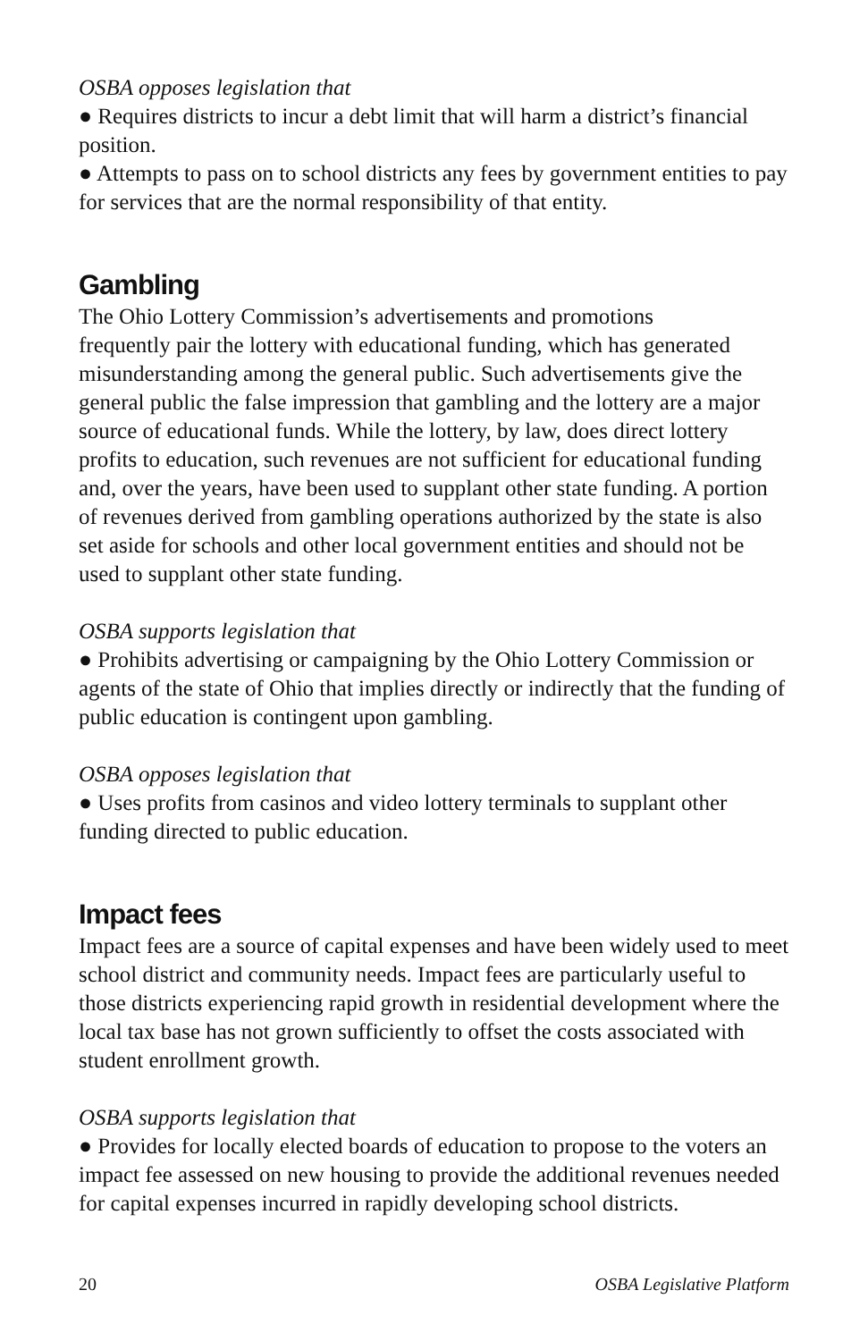OSBA opposes legislation that
● Requires districts to incur a debt limit that will harm a district’s financial position.
● Attempts to pass on to school districts any fees by government entities to pay for services that are the normal responsibility of that entity.
Gambling
The Ohio Lottery Commission’s advertisements and promotions
frequently pair the lottery with educational funding, which has generated misunderstanding among the general public. Such advertisements give the general public the false impression that gambling and the lottery are a major source of educational funds. While the lottery, by law, does direct lottery profits to education, such revenues are not sufficient for educational funding and, over the years, have been used to supplant other state funding. A portion of revenues derived from gambling operations authorized by the state is also set aside for schools and other local government entities and should not be used to supplant other state funding.
OSBA supports legislation that
● Prohibits advertising or campaigning by the Ohio Lottery Commission or agents of the state of Ohio that implies directly or indirectly that the funding of public education is contingent upon gambling.
OSBA opposes legislation that
● Uses profits from casinos and video lottery terminals to supplant other funding directed to public education.
Impact fees
Impact fees are a source of capital expenses and have been widely used to meet school district and community needs. Impact fees are particularly useful to those districts experiencing rapid growth in residential development where the local tax base has not grown sufficiently to offset the costs associated with student enrollment growth.
OSBA supports legislation that
● Provides for locally elected boards of education to propose to the voters an impact fee assessed on new housing to provide the additional revenues needed for capital expenses incurred in rapidly developing school districts.
20 OSBA Legislative Platform